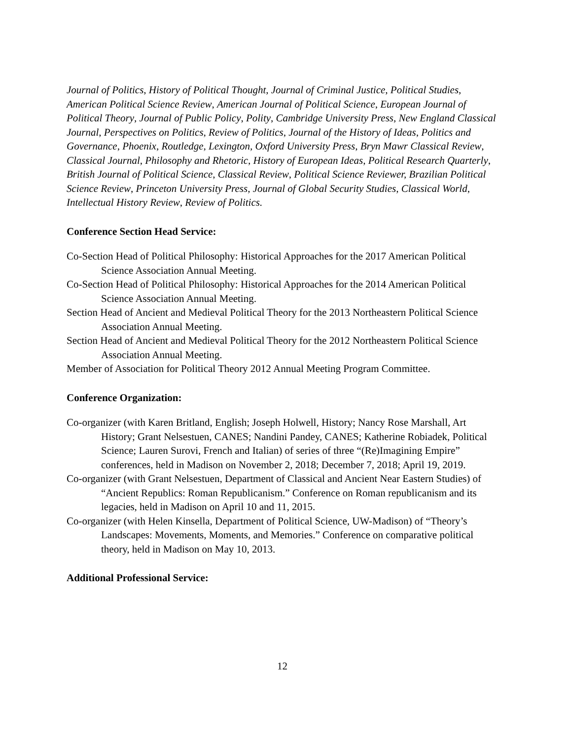Journal of Politics, History of Political Thought, Journal of Criminal Justice, Political Studies, American Political Science Review, American Journal of Political Science, European Journal of Political Theory, Journal of Public Policy, Polity, Cambridge University Press, New England Classical Journal, Perspectives on Politics, Review of Politics, Journal of the History of Ideas, Politics and Governance, Phoenix, Routledge, Lexington, Oxford University Press, Bryn Mawr Classical Review, Classical Journal, Philosophy and Rhetoric, History of European Ideas, Political Research Quarterly, British Journal of Political Science, Classical Review, Political Science Reviewer, Brazilian Political Science Review, Princeton University Press, Journal of Global Security Studies, Classical World, Intellectual History Review, Review of Politics.
Conference Section Head Service:
Co-Section Head of Political Philosophy: Historical Approaches for the 2017 American Political Science Association Annual Meeting.
Co-Section Head of Political Philosophy: Historical Approaches for the 2014 American Political Science Association Annual Meeting.
Section Head of Ancient and Medieval Political Theory for the 2013 Northeastern Political Science Association Annual Meeting.
Section Head of Ancient and Medieval Political Theory for the 2012 Northeastern Political Science Association Annual Meeting.
Member of Association for Political Theory 2012 Annual Meeting Program Committee.
Conference Organization:
Co-organizer (with Karen Britland, English; Joseph Holwell, History; Nancy Rose Marshall, Art History; Grant Nelsestuen, CANES; Nandini Pandey, CANES; Katherine Robiadek, Political Science; Lauren Surovi, French and Italian) of series of three “(Re)Imagining Empire” conferences, held in Madison on November 2, 2018; December 7, 2018; April 19, 2019.
Co-organizer (with Grant Nelsestuen, Department of Classical and Ancient Near Eastern Studies) of “Ancient Republics: Roman Republicanism.” Conference on Roman republicanism and its legacies, held in Madison on April 10 and 11, 2015.
Co-organizer (with Helen Kinsella, Department of Political Science, UW-Madison) of “Theory’s Landscapes: Movements, Moments, and Memories.” Conference on comparative political theory, held in Madison on May 10, 2013.
Additional Professional Service:
12